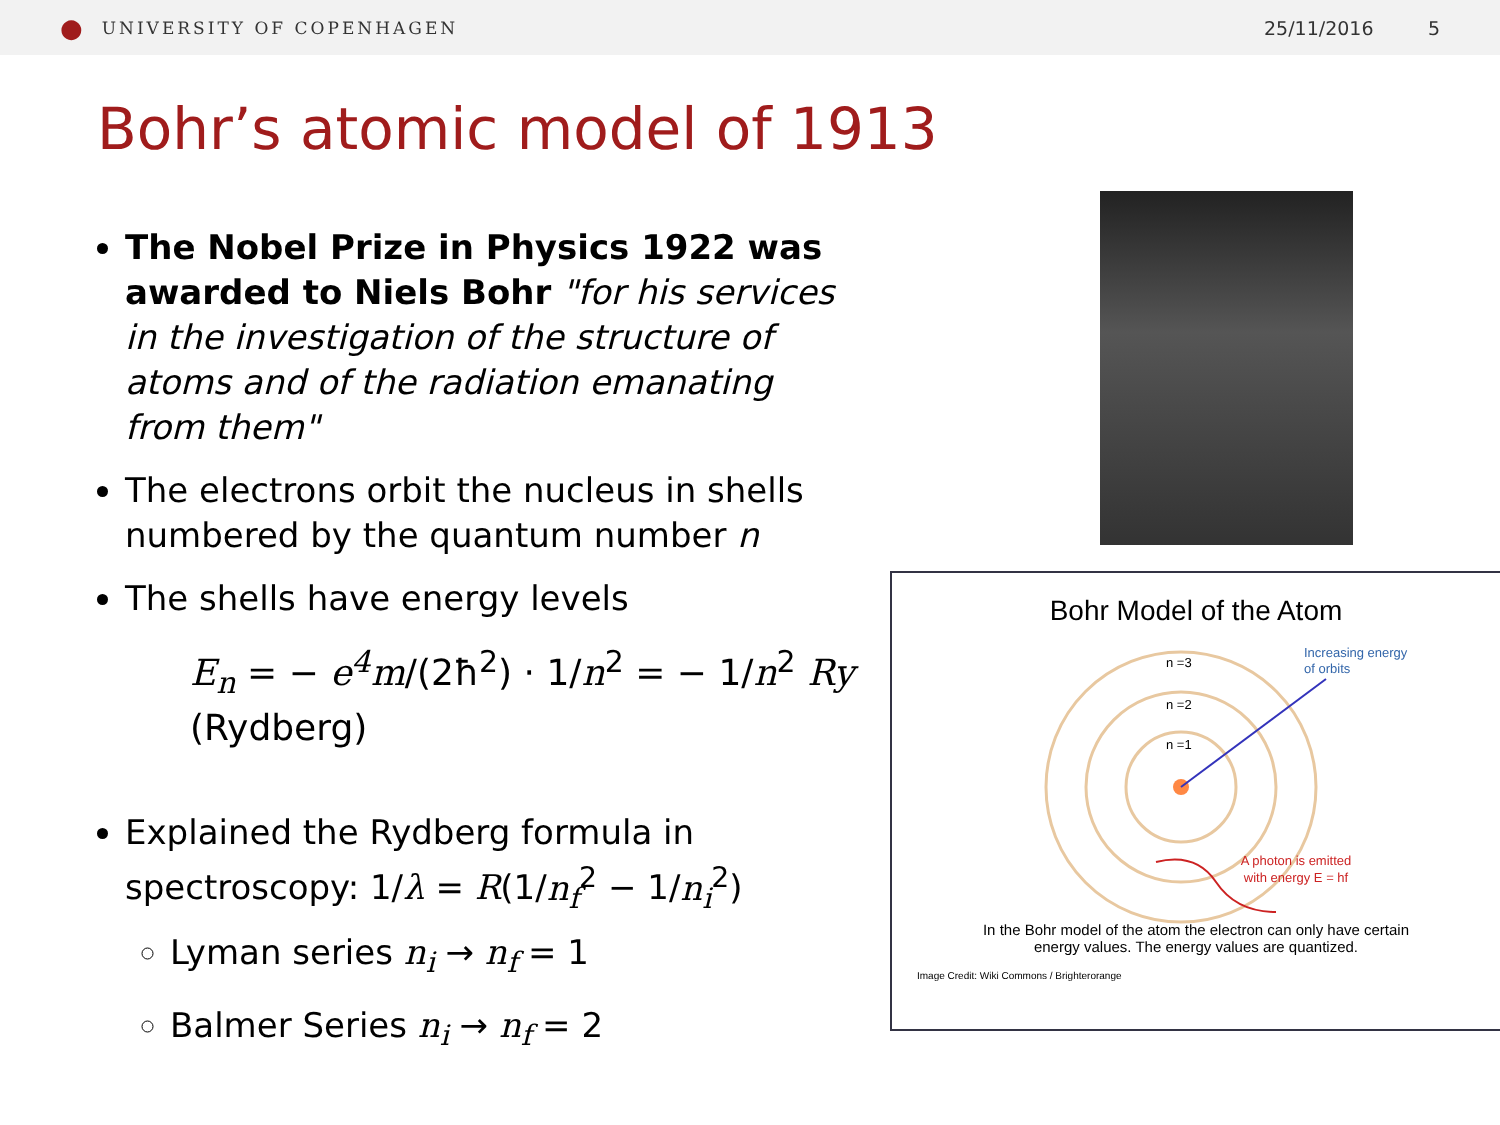● UNIVERSITY OF COPENHAGEN 25/11/2016 5
Bohr’s atomic model of 1913
The Nobel Prize in Physics 1922 was awarded to Niels Bohr "for his services in the investigation of the structure of atoms and of the radiation emanating from them"
The electrons orbit the nucleus in shells numbered by the quantum number n
The shells have energy levels
E<sub>n</sub> = − e<sup>4</sup>m/(2ħ<sup>2</sup>) · 1/n<sup>2</sup> = − 1/n<sup>2</sup> Ry (Rydberg)
Explained the Rydberg formula in spectroscopy: 1/λ = R(1/n<sub>f</sub><sup>2</sup> − 1/n<sub>i</sub><sup>2</sup>)
Lyman series n<sub>i</sub> → n<sub>f</sub> = 1
Balmer Series n<sub>i</sub> → n<sub>f</sub> = 2
Bohr Model of the Atom
n =3
n =2
n =1
Increasing energy
of orbits
A photon is emitted
with energy E = hf
In the Bohr model of the atom the electron can only have certain
energy values. The energy values are quantized.
Image Credit: Wiki Commons / Brighterorange